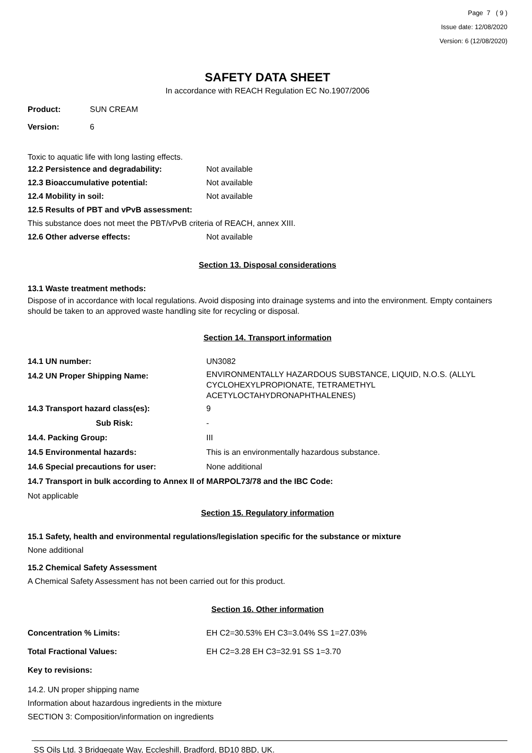Page 7 ( 9 )
Issue date: 12/08/2020
Version: 6 (12/08/2020)
SAFETY DATA SHEET
In accordance with REACH Regulation EC No.1907/2006
Product: SUN CREAM
Version: 6
Toxic to aquatic life with long lasting effects.
12.2 Persistence and degradability: Not available
12.3 Bioaccumulative potential: Not available
12.4 Mobility in soil: Not available
12.5 Results of PBT and vPvB assessment:
This substance does not meet the PBT/vPvB criteria of REACH, annex XIII.
12.6 Other adverse effects: Not available
Section 13. Disposal considerations
13.1 Waste treatment methods:
Dispose of in accordance with local regulations. Avoid disposing into drainage systems and into the environment. Empty containers should be taken to an approved waste handling site for recycling or disposal.
Section 14. Transport information
14.1 UN number: UN3082
14.2 UN Proper Shipping Name:
ENVIRONMENTALLY HAZARDOUS SUBSTANCE, LIQUID, N.O.S. (ALLYL CYCLOHEXYLPROPIONATE, TETRAMETHYL ACETYLOCTAHYDRONAPHTHALENES)
14.3 Transport hazard class(es): 9
Sub Risk: -
14.4. Packing Group: III
14.5 Environmental hazards: This is an environmentally hazardous substance.
14.6 Special precautions for user: None additional
14.7 Transport in bulk according to Annex II of MARPOL73/78 and the IBC Code:
Not applicable
Section 15. Regulatory information
15.1 Safety, health and environmental regulations/legislation specific for the substance or mixture
None additional
15.2 Chemical Safety Assessment
A Chemical Safety Assessment has not been carried out for this product.
Section 16. Other information
Concentration % Limits: EH C2=30.53% EH C3=3.04% SS 1=27.03%
Total Fractional Values: EH C2=3.28 EH C3=32.91 SS 1=3.70
Key to revisions:
14.2. UN proper shipping name
Information about hazardous ingredients in the mixture
SECTION 3: Composition/information on ingredients
SS Oils Ltd. 3 Bridgegate Way, Eccleshill, Bradford, BD10 8BD, UK.